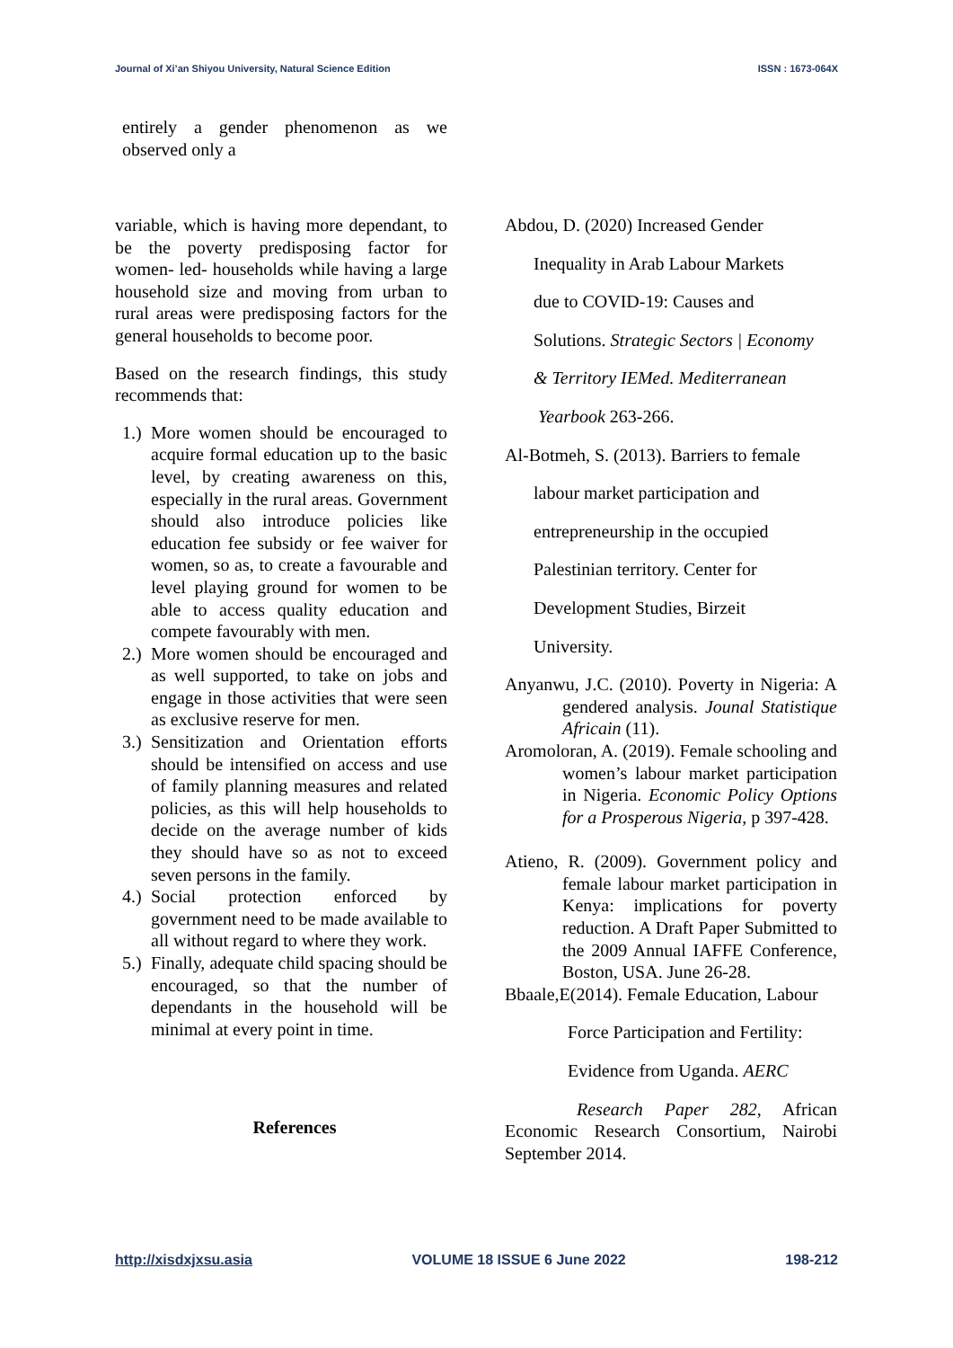Journal of Xi’an Shiyou University, Natural Science Edition ISSN : 1673-064X
entirely a gender phenomenon as we observed only a
variable, which is having more dependant, to be the poverty predisposing factor for women- led- households while having a large household size and moving from urban to rural areas were predisposing factors for the general households to become poor.
Based on the research findings, this study recommends that:
1.) More women should be encouraged to acquire formal education up to the basic level, by creating awareness on this, especially in the rural areas. Government should also introduce policies like education fee subsidy or fee waiver for women, so as, to create a favourable and level playing ground for women to be able to access quality education and compete favourably with men.
2.) More women should be encouraged and as well supported, to take on jobs and engage in those activities that were seen as exclusive reserve for men.
3.) Sensitization and Orientation efforts should be intensified on access and use of family planning measures and related policies, as this will help households to decide on the average number of kids they should have so as not to exceed seven persons in the family.
4.) Social protection enforced by government need to be made available to all without regard to where they work.
5.) Finally, adequate child spacing should be encouraged, so that the number of dependants in the household will be minimal at every point in time.
References
Abdou, D. (2020) Increased Gender
Inequality in Arab Labour Markets
due to COVID-19: Causes and
Solutions. Strategic Sectors | Economy
& Territory IEMed. Mediterranean
Yearbook 263-266.
Al-Botmeh, S. (2013). Barriers to female
labour market participation and
entrepreneurship in the occupied
Palestinian territory. Center for
Development Studies, Birzeit
University.
Anyanwu, J.C. (2010). Poverty in Nigeria: A gendered analysis. Jounal Statistique Africain (11).
Aromoloran, A. (2019). Female schooling and women’s labour market participation in Nigeria. Economic Policy Options for a Prosperous Nigeria, p 397-428.
Atieno, R. (2009). Government policy and female labour market participation in Kenya: implications for poverty reduction. A Draft Paper Submitted to the 2009 Annual IAFFE Conference, Boston, USA. June 26-28.
Bbaale,E(2014). Female Education, Labour
Force Participation and Fertility:
Evidence from Uganda. AERC
Research Paper 282, African Economic Research Consortium, Nairobi September 2014.
http://xisdxjxsu.asia VOLUME 18 ISSUE 6 June 2022 198-212